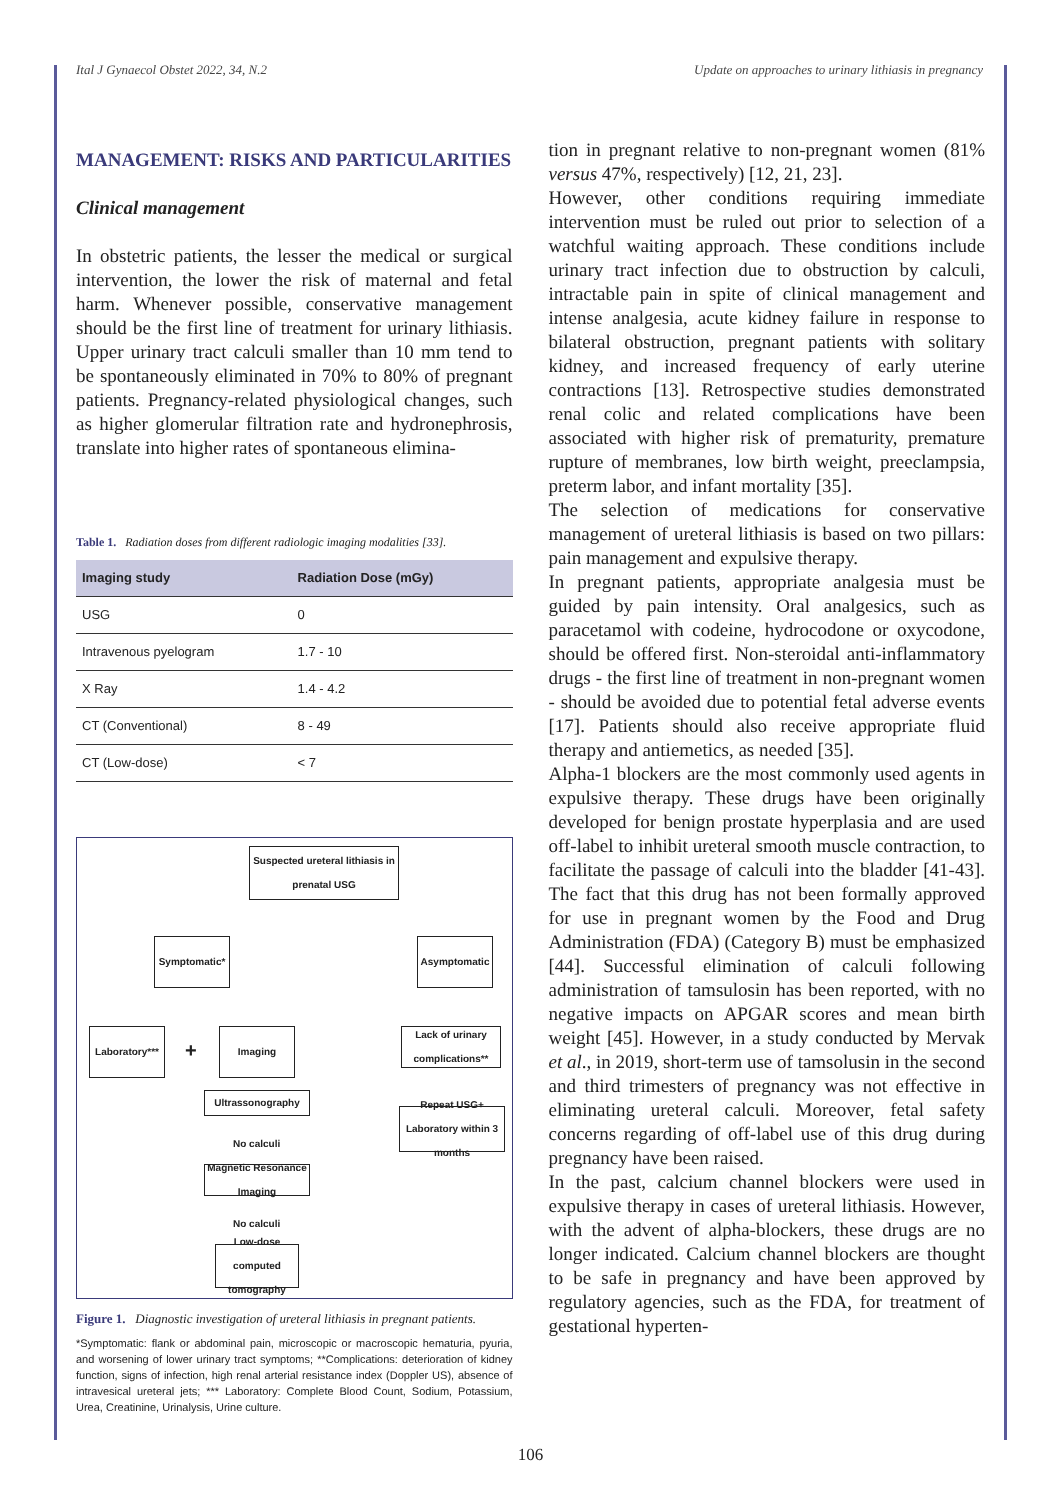Ital J Gynaecol Obstet 2022, 34, N.2 Update on approaches to urinary lithiasis in pregnancy
MANAGEMENT: RISKS AND PARTICULARITIES
Clinical management
In obstetric patients, the lesser the medical or surgical intervention, the lower the risk of maternal and fetal harm. Whenever possible, conservative management should be the first line of treatment for urinary lithiasis. Upper urinary tract calculi smaller than 10 mm tend to be spontaneously eliminated in 70% to 80% of pregnant patients. Pregnancy-related physiological changes, such as higher glomerular filtration rate and hydronephrosis, translate into higher rates of spontaneous elimina-
Table 1. Radiation doses from different radiologic imaging modalities [33].
| Imaging study | Radiation Dose (mGy) |
| --- | --- |
| USG | 0 |
| Intravenous pyelogram | 1.7 - 10 |
| X Ray | 1.4 - 4.2 |
| CT (Conventional) | 8 - 49 |
| CT (Low-dose) | < 7 |
Suspected ureteral lithiasis in prenatal USG
Symptomatic* Asymptomatic
Laboratory***
+
Imaging
Lack of urinary complications**
Ultrassonography
Repeat USG+ Laboratory within 3 months
No calculi
Magnetic Resonance Imaging
No calculi
Low-dose computed tomography
Figure 1. Diagnostic investigation of ureteral lithiasis in pregnant patients.
*Symptomatic: flank or abdominal pain, microscopic or macroscopic hematuria, pyuria, and worsening of lower urinary tract symptoms; **Complications: deterioration of kidney function, signs of infection, high renal arterial resistance index (Doppler US), absence of intravesical ureteral jets; *** Laboratory: Complete Blood Count, Sodium, Potassium, Urea, Creatinine, Urinalysis, Urine culture.
tion in pregnant relative to non-pregnant women (81% versus 47%, respectively) [12, 21, 23].
However, other conditions requiring immediate intervention must be ruled out prior to selection of a watchful waiting approach. These conditions include urinary tract infection due to obstruction by calculi, intractable pain in spite of clinical management and intense analgesia, acute kidney failure in response to bilateral obstruction, pregnant patients with solitary kidney, and increased frequency of early uterine contractions [13]. Retrospective studies demonstrated renal colic and related complications have been associated with higher risk of prematurity, premature rupture of membranes, low birth weight, preeclampsia, preterm labor, and infant mortality [35].
The selection of medications for conservative management of ureteral lithiasis is based on two pillars: pain management and expulsive therapy.
In pregnant patients, appropriate analgesia must be guided by pain intensity. Oral analgesics, such as paracetamol with codeine, hydrocodone or oxycodone, should be offered first. Non-steroidal anti-inflammatory drugs - the first line of treatment in non-pregnant women - should be avoided due to potential fetal adverse events [17]. Patients should also receive appropriate fluid therapy and antiemetics, as needed [35].
Alpha-1 blockers are the most commonly used agents in expulsive therapy. These drugs have been originally developed for benign prostate hyperplasia and are used off-label to inhibit ureteral smooth muscle contraction, to facilitate the passage of calculi into the bladder [41-43]. The fact that this drug has not been formally approved for use in pregnant women by the Food and Drug Administration (FDA) (Category B) must be emphasized [44]. Successful elimination of calculi following administration of tamsulosin has been reported, with no negative impacts on APGAR scores and mean birth weight [45]. However, in a study conducted by Mervak et al., in 2019, short-term use of tamsolusin in the second and third trimesters of pregnancy was not effective in eliminating ureteral calculi. Moreover, fetal safety concerns regarding of off-label use of this drug during pregnancy have been raised.
In the past, calcium channel blockers were used in expulsive therapy in cases of ureteral lithiasis. However, with the advent of alpha-blockers, these drugs are no longer indicated. Calcium channel blockers are thought to be safe in pregnancy and have been approved by regulatory agencies, such as the FDA, for treatment of gestational hyperten-
106